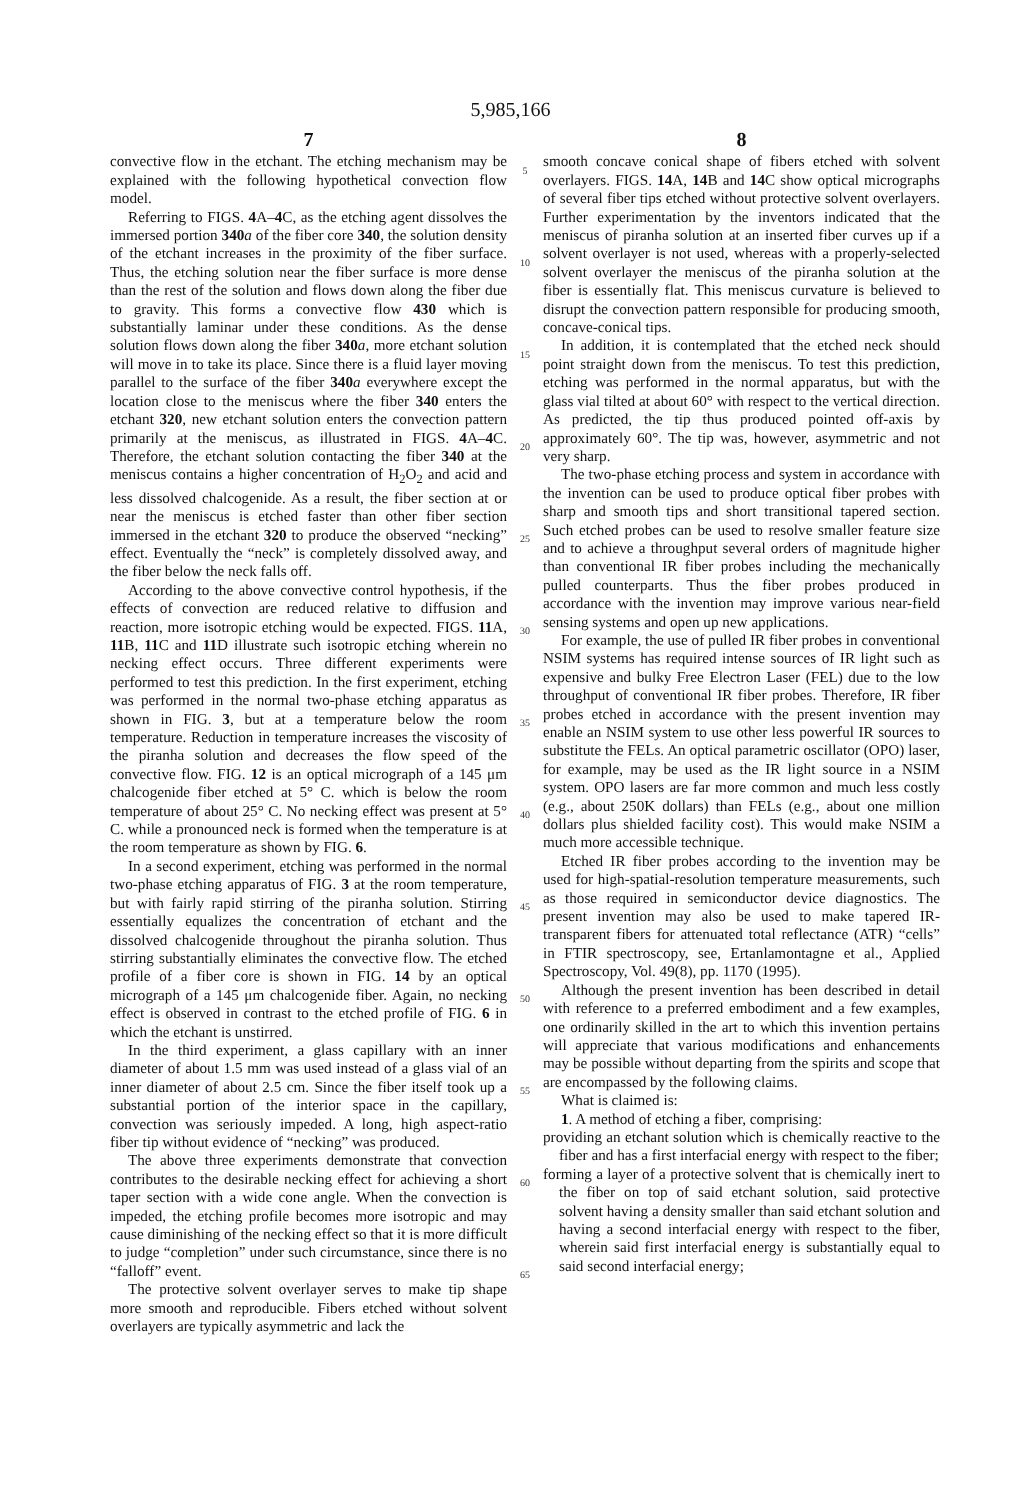5,985,166
7
convective flow in the etchant. The etching mechanism may be explained with the following hypothetical convection flow model.
Referring to FIGS. 4 A–4 C, as the etching agent dissolves the immersed portion 340 a of the fiber core 340, the solution density of the etchant increases in the proximity of the fiber surface. Thus, the etching solution near the fiber surface is more dense than the rest of the solution and flows down along the fiber due to gravity. This forms a convective flow 430 which is substantially laminar under these conditions. As the dense solution flows down along the fiber 340 a, more etchant solution will move in to take its place. Since there is a fluid layer moving parallel to the surface of the fiber 340 a everywhere except the location close to the meniscus where the fiber 340 enters the etchant 320, new etchant solution enters the convection pattern primarily at the meniscus, as illustrated in FIGS. 4 A–4 C. Therefore, the etchant solution contacting the fiber 340 at the meniscus contains a higher concentration of H<sub>2</sub>O<sub>2</sub> and acid and less dissolved chalcogenide. As a result, the fiber section at or near the meniscus is etched faster than other fiber section immersed in the etchant 320 to produce the observed “necking” effect. Eventually the “neck” is completely dissolved away, and the fiber below the neck falls off.
According to the above convective control hypothesis, if the effects of convection are reduced relative to diffusion and reaction, more isotropic etching would be expected. FIGS. 11 A, 11 B, 11 C and 11 D illustrate such isotropic etching wherein no necking effect occurs. Three different experiments were performed to test this prediction. In the first experiment, etching was performed in the normal two-phase etching apparatus as shown in FIG. 3, but at a temperature below the room temperature. Reduction in temperature increases the viscosity of the piranha solution and decreases the flow speed of the convective flow. FIG. 12 is an optical micrograph of a 145 μm chalcogenide fiber etched at 5° C. which is below the room temperature of about 25° C. No necking effect was present at 5° C. while a pronounced neck is formed when the temperature is at the room temperature as shown by FIG. 6.
In a second experiment, etching was performed in the normal two-phase etching apparatus of FIG. 3 at the room temperature, but with fairly rapid stirring of the piranha solution. Stirring essentially equalizes the concentration of etchant and the dissolved chalcogenide throughout the piranha solution. Thus stirring substantially eliminates the convective flow. The etched profile of a fiber core is shown in FIG. 14 by an optical micrograph of a 145 μm chalcogenide fiber. Again, no necking effect is observed in contrast to the etched profile of FIG. 6 in which the etchant is unstirred.
In the third experiment, a glass capillary with an inner diameter of about 1.5 mm was used instead of a glass vial of an inner diameter of about 2.5 cm. Since the fiber itself took up a substantial portion of the interior space in the capillary, convection was seriously impeded. A long, high aspect-ratio fiber tip without evidence of “necking” was produced.
The above three experiments demonstrate that convection contributes to the desirable necking effect for achieving a short taper section with a wide cone angle. When the convection is impeded, the etching profile becomes more isotropic and may cause diminishing of the necking effect so that it is more difficult to judge “completion” under such circumstance, since there is no “falloff” event.
The protective solvent overlayer serves to make tip shape more smooth and reproducible. Fibers etched without solvent overlayers are typically asymmetric and lack the
5
10
15
20
25
30
35
40
45
50
55
60
65
8
smooth concave conical shape of fibers etched with solvent overlayers. FIGS. 14 A, 14 B and 14 C show optical micrographs of several fiber tips etched without protective solvent overlayers. Further experimentation by the inventors indicated that the meniscus of piranha solution at an inserted fiber curves up if a solvent overlayer is not used, whereas with a properly-selected solvent overlayer the meniscus of the piranha solution at the fiber is essentially flat. This meniscus curvature is believed to disrupt the convection pattern responsible for producing smooth, concave-conical tips.
In addition, it is contemplated that the etched neck should point straight down from the meniscus. To test this prediction, etching was performed in the normal apparatus, but with the glass vial tilted at about 60° with respect to the vertical direction. As predicted, the tip thus produced pointed off-axis by approximately 60°. The tip was, however, asymmetric and not very sharp.
The two-phase etching process and system in accordance with the invention can be used to produce optical fiber probes with sharp and smooth tips and short transitional tapered section. Such etched probes can be used to resolve smaller feature size and to achieve a throughput several orders of magnitude higher than conventional IR fiber probes including the mechanically pulled counterparts. Thus the fiber probes produced in accordance with the invention may improve various near-field sensing systems and open up new applications.
For example, the use of pulled IR fiber probes in conventional NSIM systems has required intense sources of IR light such as expensive and bulky Free Electron Laser (FEL) due to the low throughput of conventional IR fiber probes. Therefore, IR fiber probes etched in accordance with the present invention may enable an NSIM system to use other less powerful IR sources to substitute the FELs. An optical parametric oscillator (OPO) laser, for example, may be used as the IR light source in a NSIM system. OPO lasers are far more common and much less costly (e.g., about 250K dollars) than FELs (e.g., about one million dollars plus shielded facility cost). This would make NSIM a much more accessible technique.
Etched IR fiber probes according to the invention may be used for high-spatial-resolution temperature measurements, such as those required in semiconductor device diagnostics. The present invention may also be used to make tapered IR-transparent fibers for attenuated total reflectance (ATR) “cells” in FTIR spectroscopy, see, Ertanlamontagne et al., Applied Spectroscopy, Vol. 49(8), pp. 1170 (1995).
Although the present invention has been described in detail with reference to a preferred embodiment and a few examples, one ordinarily skilled in the art to which this invention pertains will appreciate that various modifications and enhancements may be possible without departing from the spirits and scope that are encompassed by the following claims.
What is claimed is:
1. A method of etching a fiber, comprising:
providing an etchant solution which is chemically reactive to the fiber and has a first interfacial energy with respect to the fiber;
forming a layer of a protective solvent that is chemically inert to the fiber on top of said etchant solution, said protective solvent having a density smaller than said etchant solution and having a second interfacial energy with respect to the fiber, wherein said first interfacial energy is substantially equal to said second interfacial energy;